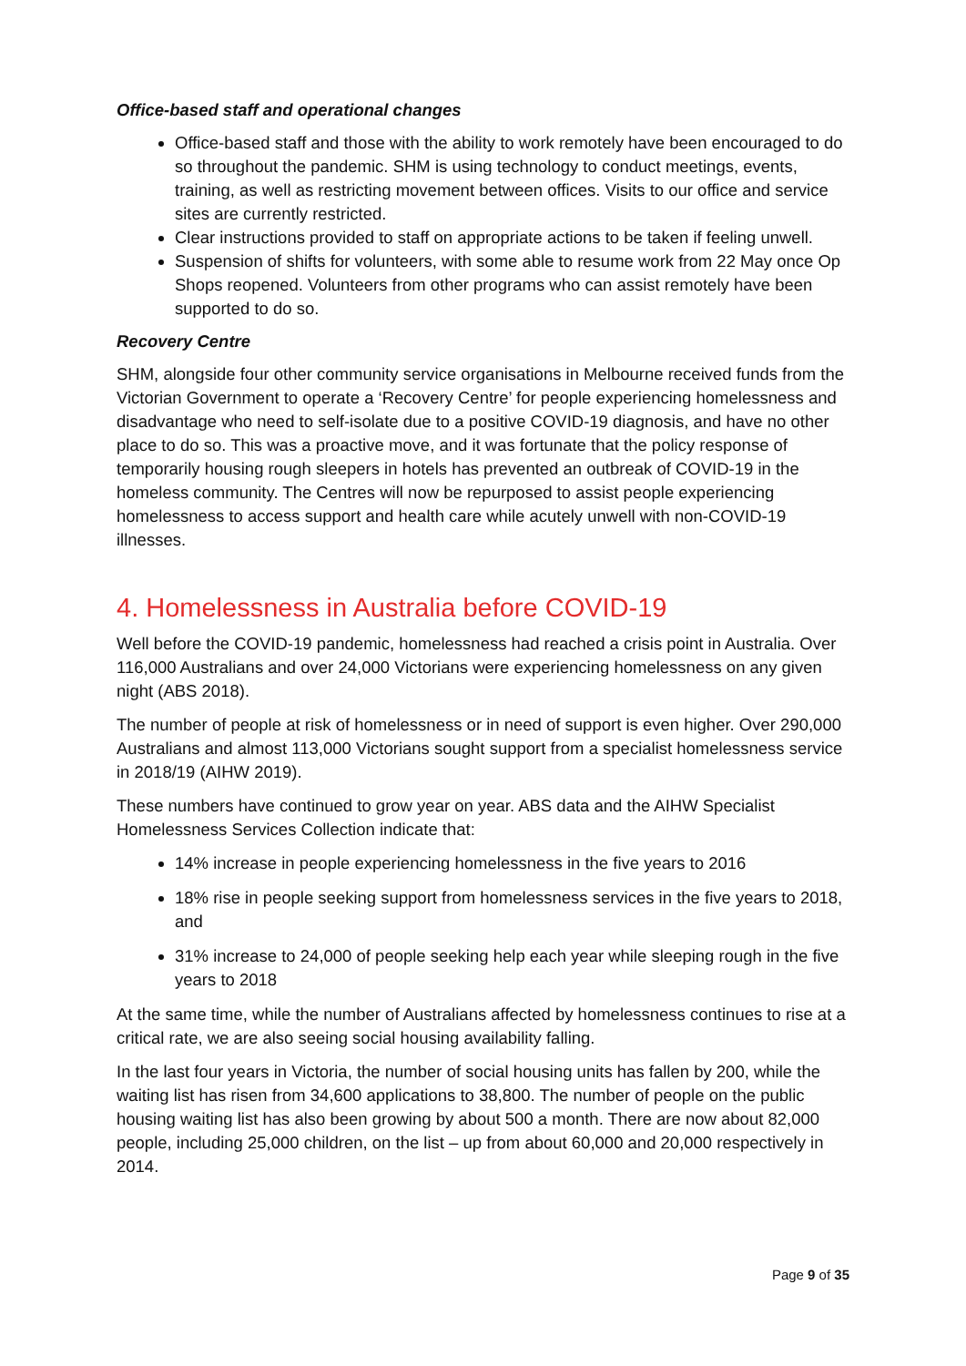Office-based staff and operational changes
Office-based staff and those with the ability to work remotely have been encouraged to do so throughout the pandemic. SHM is using technology to conduct meetings, events, training, as well as restricting movement between offices. Visits to our office and service sites are currently restricted.
Clear instructions provided to staff on appropriate actions to be taken if feeling unwell.
Suspension of shifts for volunteers, with some able to resume work from 22 May once Op Shops reopened. Volunteers from other programs who can assist remotely have been supported to do so.
Recovery Centre
SHM, alongside four other community service organisations in Melbourne received funds from the Victorian Government to operate a ‘Recovery Centre’ for people experiencing homelessness and disadvantage who need to self-isolate due to a positive COVID-19 diagnosis, and have no other place to do so. This was a proactive move, and it was fortunate that the policy response of temporarily housing rough sleepers in hotels has prevented an outbreak of COVID-19 in the homeless community. The Centres will now be repurposed to assist people experiencing homelessness to access support and health care while acutely unwell with non-COVID-19 illnesses.
4. Homelessness in Australia before COVID-19
Well before the COVID-19 pandemic, homelessness had reached a crisis point in Australia. Over 116,000 Australians and over 24,000 Victorians were experiencing homelessness on any given night (ABS 2018).
The number of people at risk of homelessness or in need of support is even higher. Over 290,000 Australians and almost 113,000 Victorians sought support from a specialist homelessness service in 2018/19 (AIHW 2019).
These numbers have continued to grow year on year. ABS data and the AIHW Specialist Homelessness Services Collection indicate that:
14% increase in people experiencing homelessness in the five years to 2016
18% rise in people seeking support from homelessness services in the five years to 2018, and
31% increase to 24,000 of people seeking help each year while sleeping rough in the five years to 2018
At the same time, while the number of Australians affected by homelessness continues to rise at a critical rate, we are also seeing social housing availability falling.
In the last four years in Victoria, the number of social housing units has fallen by 200, while the waiting list has risen from 34,600 applications to 38,800. The number of people on the public housing waiting list has also been growing by about 500 a month. There are now about 82,000 people, including 25,000 children, on the list – up from about 60,000 and 20,000 respectively in 2014.
Page 9 of 35